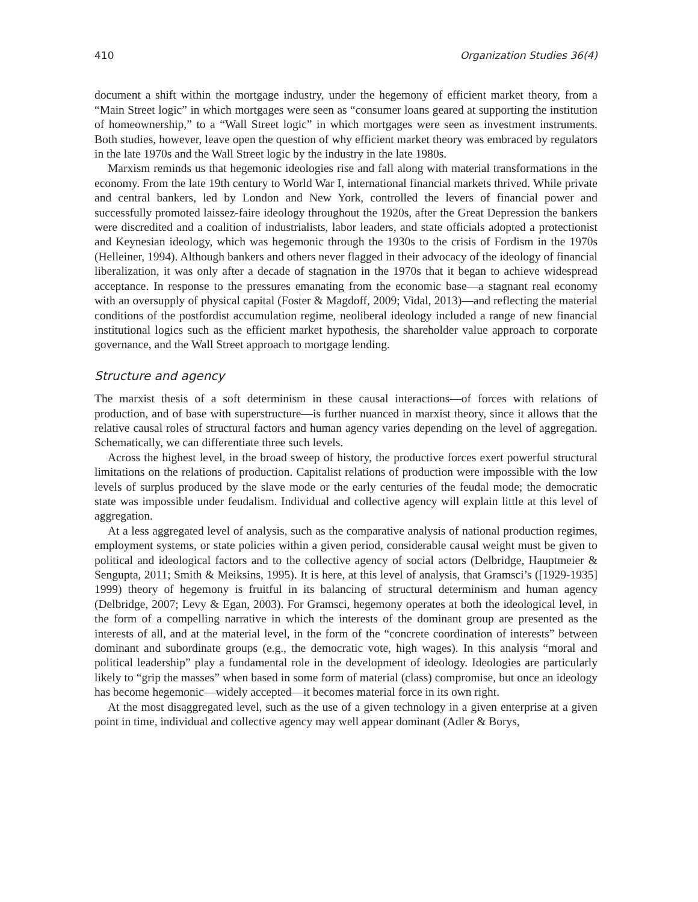410 Organization Studies 36(4)
document a shift within the mortgage industry, under the hegemony of efficient market theory, from a “Main Street logic” in which mortgages were seen as “consumer loans geared at supporting the institution of homeownership,” to a “Wall Street logic” in which mortgages were seen as investment instruments. Both studies, however, leave open the question of why efficient market theory was embraced by regulators in the late 1970s and the Wall Street logic by the industry in the late 1980s.
Marxism reminds us that hegemonic ideologies rise and fall along with material transformations in the economy. From the late 19th century to World War I, international financial markets thrived. While private and central bankers, led by London and New York, controlled the levers of financial power and successfully promoted laissez-faire ideology throughout the 1920s, after the Great Depression the bankers were discredited and a coalition of industrialists, labor leaders, and state officials adopted a protectionist and Keynesian ideology, which was hegemonic through the 1930s to the crisis of Fordism in the 1970s (Helleiner, 1994). Although bankers and others never flagged in their advocacy of the ideology of financial liberalization, it was only after a decade of stagnation in the 1970s that it began to achieve widespread acceptance. In response to the pressures emanating from the economic base—a stagnant real economy with an oversupply of physical capital (Foster & Magdoff, 2009; Vidal, 2013)—and reflecting the material conditions of the postfordist accumulation regime, neoliberal ideology included a range of new financial institutional logics such as the efficient market hypothesis, the shareholder value approach to corporate governance, and the Wall Street approach to mortgage lending.
Structure and agency
The marxist thesis of a soft determinism in these causal interactions—of forces with relations of production, and of base with superstructure—is further nuanced in marxist theory, since it allows that the relative causal roles of structural factors and human agency varies depending on the level of aggregation. Schematically, we can differentiate three such levels.
Across the highest level, in the broad sweep of history, the productive forces exert powerful structural limitations on the relations of production. Capitalist relations of production were impossible with the low levels of surplus produced by the slave mode or the early centuries of the feudal mode; the democratic state was impossible under feudalism. Individual and collective agency will explain little at this level of aggregation.
At a less aggregated level of analysis, such as the comparative analysis of national production regimes, employment systems, or state policies within a given period, considerable causal weight must be given to political and ideological factors and to the collective agency of social actors (Delbridge, Hauptmeier & Sengupta, 2011; Smith & Meiksins, 1995). It is here, at this level of analysis, that Gramsci’s ([1929-1935] 1999) theory of hegemony is fruitful in its balancing of structural determinism and human agency (Delbridge, 2007; Levy & Egan, 2003). For Gramsci, hegemony operates at both the ideological level, in the form of a compelling narrative in which the interests of the dominant group are presented as the interests of all, and at the material level, in the form of the “concrete coordination of interests” between dominant and subordinate groups (e.g., the democratic vote, high wages). In this analysis “moral and political leadership” play a fundamental role in the development of ideology. Ideologies are particularly likely to “grip the masses” when based in some form of material (class) compromise, but once an ideology has become hegemonic—widely accepted—it becomes material force in its own right.
At the most disaggregated level, such as the use of a given technology in a given enterprise at a given point in time, individual and collective agency may well appear dominant (Adler & Borys,